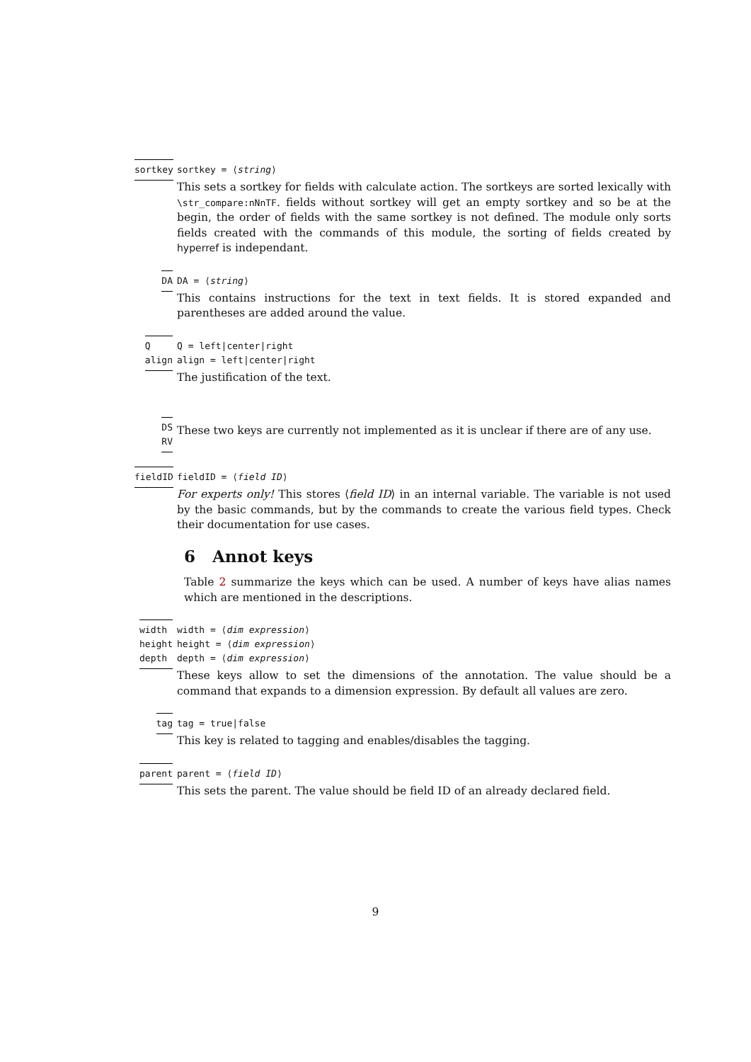sortkey sortkey = ⟨string⟩
This sets a sortkey for fields with calculate action. The sortkeys are sorted lexically with \str_compare:nNnTF. fields without sortkey will get an empty sortkey and so be at the begin, the order of fields with the same sortkey is not defined. The module only sorts fields created with the commands of this module, the sorting of fields created by hyperref is independant.
DA DA = ⟨string⟩
This contains instructions for the text in text fields. It is stored expanded and parentheses are added around the value.
Q
align
Q = left|center|right
align = left|center|right
The justification of the text.
DS
RV
These two keys are currently not implemented as it is unclear if there are of any use.
fieldID fieldID = ⟨field ID⟩
For experts only! This stores ⟨field ID⟩ in an internal variable. The variable is not used by the basic commands, but by the commands to create the various field types. Check their documentation for use cases.
6 Annot keys
Table 2 summarize the keys which can be used. A number of keys have alias names which are mentioned in the descriptions.
width
height
depth
width = ⟨dim expression⟩
height = ⟨dim expression⟩
depth = ⟨dim expression⟩
These keys allow to set the dimensions of the annotation. The value should be a command that expands to a dimension expression. By default all values are zero.
tag tag = true|false
This key is related to tagging and enables/disables the tagging.
parent parent = ⟨field ID⟩
This sets the parent. The value should be field ID of an already declared field.
9